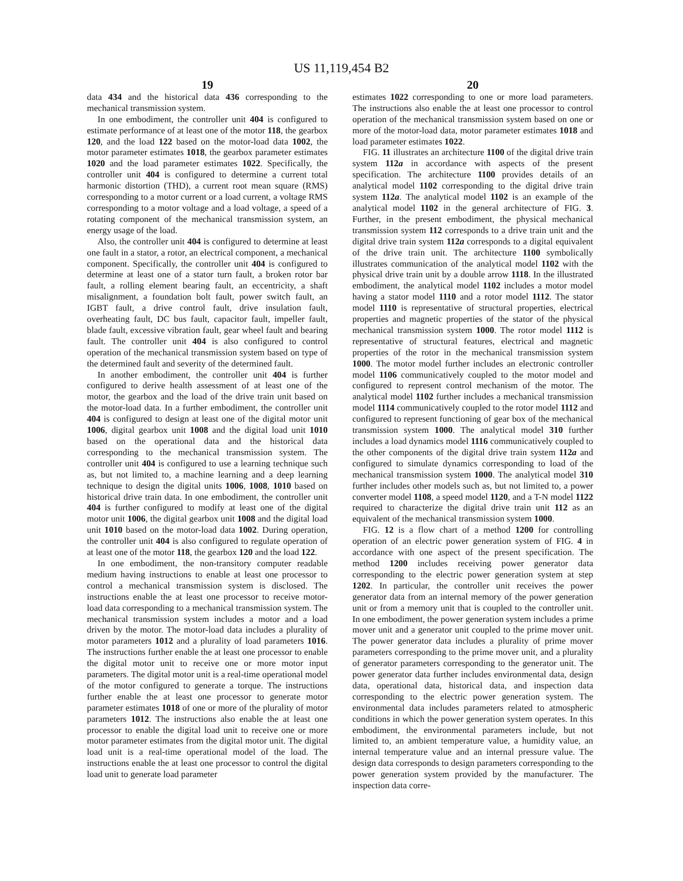US 11,119,454 B2
19
data 434 and the historical data 436 corresponding to the mechanical transmission system.
In one embodiment, the controller unit 404 is configured to estimate performance of at least one of the motor 118, the gearbox 120, and the load 122 based on the motor-load data 1002, the motor parameter estimates 1018, the gearbox parameter estimates 1020 and the load parameter estimates 1022. Specifically, the controller unit 404 is configured to determine a current total harmonic distortion (THD), a current root mean square (RMS) corresponding to a motor current or a load current, a voltage RMS corresponding to a motor voltage and a load voltage, a speed of a rotating component of the mechanical transmission system, an energy usage of the load.
Also, the controller unit 404 is configured to determine at least one fault in a stator, a rotor, an electrical component, a mechanical component. Specifically, the controller unit 404 is configured to determine at least one of a stator turn fault, a broken rotor bar fault, a rolling element bearing fault, an eccentricity, a shaft misalignment, a foundation bolt fault, power switch fault, an IGBT fault, a drive control fault, drive insulation fault, overheating fault, DC bus fault, capacitor fault, impeller fault, blade fault, excessive vibration fault, gear wheel fault and bearing fault. The controller unit 404 is also configured to control operation of the mechanical transmission system based on type of the determined fault and severity of the determined fault.
In another embodiment, the controller unit 404 is further configured to derive health assessment of at least one of the motor, the gearbox and the load of the drive train unit based on the motor-load data. In a further embodiment, the controller unit 404 is configured to design at least one of the digital motor unit 1006, digital gearbox unit 1008 and the digital load unit 1010 based on the operational data and the historical data corresponding to the mechanical transmission system. The controller unit 404 is configured to use a learning technique such as, but not limited to, a machine learning and a deep learning technique to design the digital units 1006, 1008, 1010 based on historical drive train data. In one embodiment, the controller unit 404 is further configured to modify at least one of the digital motor unit 1006, the digital gearbox unit 1008 and the digital load unit 1010 based on the motor-load data 1002. During operation, the controller unit 404 is also configured to regulate operation of at least one of the motor 118, the gearbox 120 and the load 122.
In one embodiment, the non-transitory computer readable medium having instructions to enable at least one processor to control a mechanical transmission system is disclosed. The instructions enable the at least one processor to receive motor-load data corresponding to a mechanical transmission system. The mechanical transmission system includes a motor and a load driven by the motor. The motor-load data includes a plurality of motor parameters 1012 and a plurality of load parameters 1016. The instructions further enable the at least one processor to enable the digital motor unit to receive one or more motor input parameters. The digital motor unit is a real-time operational model of the motor configured to generate a torque. The instructions further enable the at least one processor to generate motor parameter estimates 1018 of one or more of the plurality of motor parameters 1012. The instructions also enable the at least one processor to enable the digital load unit to receive one or more motor parameter estimates from the digital motor unit. The digital load unit is a real-time operational model of the load. The instructions enable the at least one processor to control the digital load unit to generate load parameter
20
estimates 1022 corresponding to one or more load parameters. The instructions also enable the at least one processor to control operation of the mechanical transmission system based on one or more of the motor-load data, motor parameter estimates 1018 and load parameter estimates 1022.
FIG. 11 illustrates an architecture 1100 of the digital drive train system 112a in accordance with aspects of the present specification. The architecture 1100 provides details of an analytical model 1102 corresponding to the digital drive train system 112a. The analytical model 1102 is an example of the analytical model 1102 in the general architecture of FIG. 3. Further, in the present embodiment, the physical mechanical transmission system 112 corresponds to a drive train unit and the digital drive train system 112a corresponds to a digital equivalent of the drive train unit. The architecture 1100 symbolically illustrates communication of the analytical model 1102 with the physical drive train unit by a double arrow 1118. In the illustrated embodiment, the analytical model 1102 includes a motor model having a stator model 1110 and a rotor model 1112. The stator model 1110 is representative of structural properties, electrical properties and magnetic properties of the stator of the physical mechanical transmission system 1000. The rotor model 1112 is representative of structural features, electrical and magnetic properties of the rotor in the mechanical transmission system 1000. The motor model further includes an electronic controller model 1106 communicatively coupled to the motor model and configured to represent control mechanism of the motor. The analytical model 1102 further includes a mechanical transmission model 1114 communicatively coupled to the rotor model 1112 and configured to represent functioning of gear box of the mechanical transmission system 1000. The analytical model 310 further includes a load dynamics model 1116 communicatively coupled to the other components of the digital drive train system 112a and configured to simulate dynamics corresponding to load of the mechanical transmission system 1000. The analytical model 310 further includes other models such as, but not limited to, a power converter model 1108, a speed model 1120, and a T-N model 1122 required to characterize the digital drive train unit 112 as an equivalent of the mechanical transmission system 1000.
FIG. 12 is a flow chart of a method 1200 for controlling operation of an electric power generation system of FIG. 4 in accordance with one aspect of the present specification. The method 1200 includes receiving power generator data corresponding to the electric power generation system at step 1202. In particular, the controller unit receives the power generator data from an internal memory of the power generation unit or from a memory unit that is coupled to the controller unit. In one embodiment, the power generation system includes a prime mover unit and a generator unit coupled to the prime mover unit. The power generator data includes a plurality of prime mover parameters corresponding to the prime mover unit, and a plurality of generator parameters corresponding to the generator unit. The power generator data further includes environmental data, design data, operational data, historical data, and inspection data corresponding to the electric power generation system. The environmental data includes parameters related to atmospheric conditions in which the power generation system operates. In this embodiment, the environmental parameters include, but not limited to, an ambient temperature value, a humidity value, an internal temperature value and an internal pressure value. The design data corresponds to design parameters corresponding to the power generation system provided by the manufacturer. The inspection data corre-